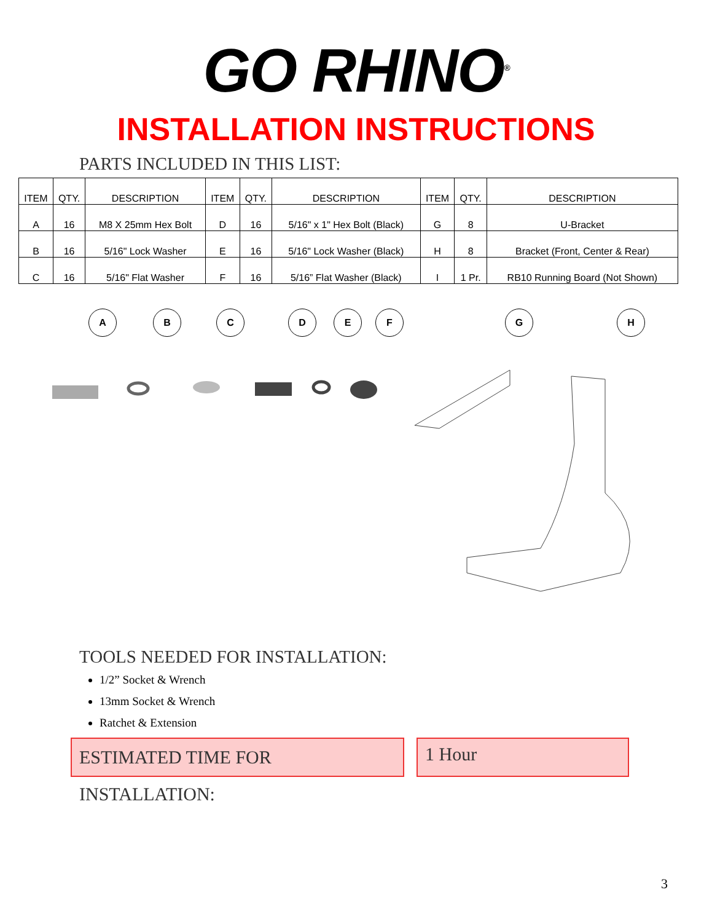GO RHINO<sup>®</sup>
INSTALLATION INSTRUCTIONS
PARTS INCLUDED IN THIS LIST:
| ITEM | QTY. | DESCRIPTION | ITEM | QTY. | DESCRIPTION | ITEM | QTY. | DESCRIPTION |
| --- | --- | --- | --- | --- | --- | --- | --- | --- |
| A | 16 | M8 X 25mm Hex Bolt | D | 16 | 5/16" x 1" Hex Bolt (Black) | G | 8 | U-Bracket |
| B | 16 | 5/16" Lock Washer | E | 16 | 5/16" Lock Washer (Black) | H | 8 | Bracket (Front, Center & Rear) |
| C | 16 | 5/16" Flat Washer | F | 16 | 5/16” Flat Washer (Black) | I | 1 Pr. | RB10 Running Board (Not Shown) |
A B C D E F G H
TOOLS NEEDED FOR INSTALLATION:
1/2” Socket & Wrench
13mm Socket & Wrench
Ratchet & Extension
ESTIMATED TIME FOR INSTALLATION:
1 Hour
3